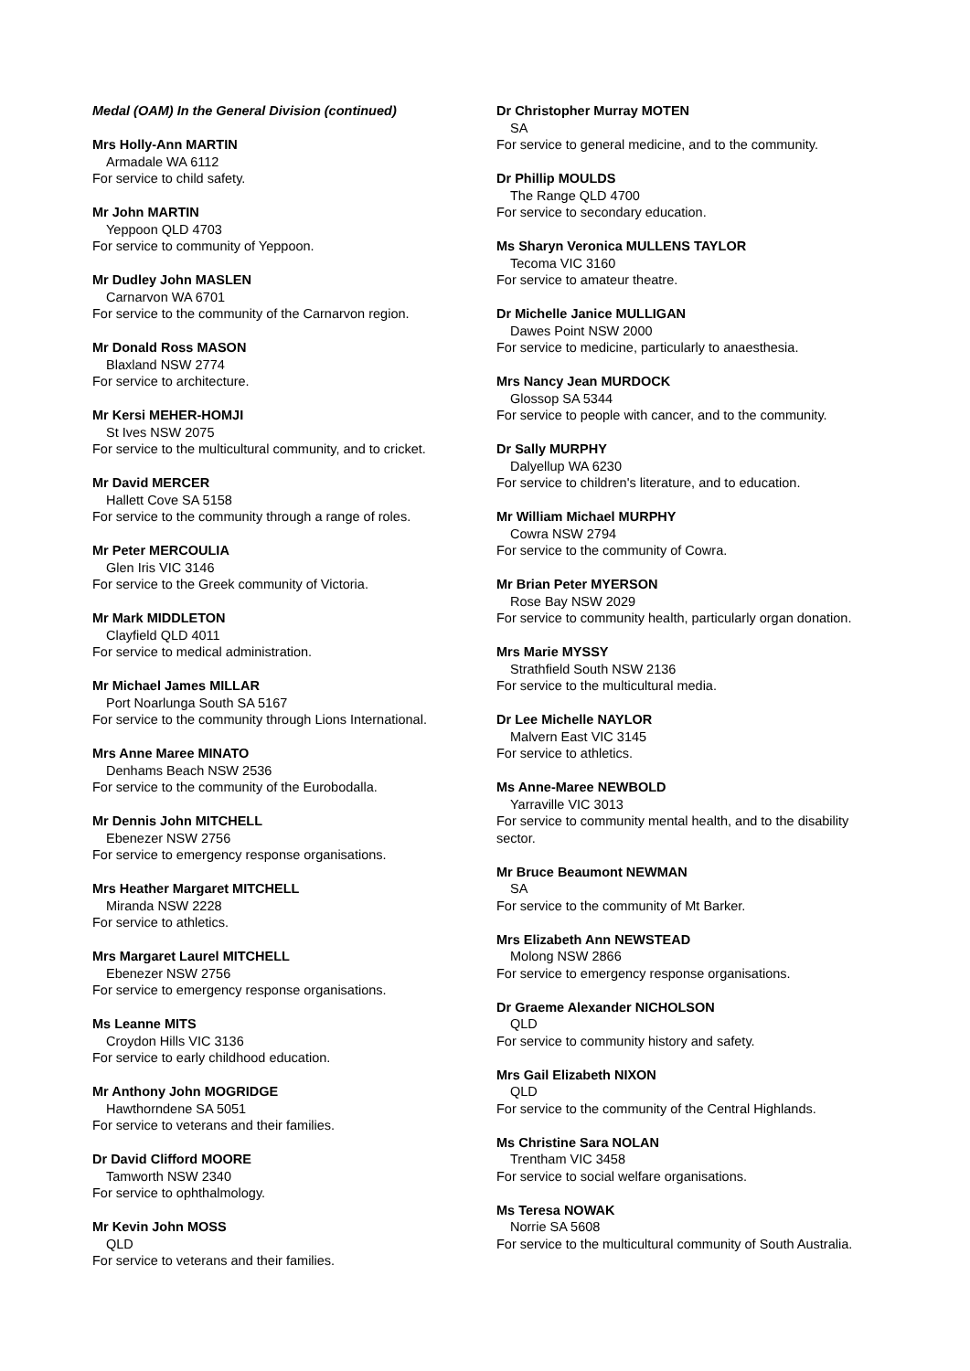Medal (OAM) In the General Division (continued)
Mrs Holly-Ann MARTIN
Armadale WA 6112
For service to child safety.
Mr John MARTIN
Yeppoon QLD 4703
For service to community of Yeppoon.
Mr Dudley John MASLEN
Carnarvon WA 6701
For service to the community of the Carnarvon region.
Mr Donald Ross MASON
Blaxland NSW 2774
For service to architecture.
Mr Kersi MEHER-HOMJI
St Ives NSW 2075
For service to the multicultural community, and to cricket.
Mr David MERCER
Hallett Cove SA 5158
For service to the community through a range of roles.
Mr Peter MERCOULIA
Glen Iris VIC 3146
For service to the Greek community of Victoria.
Mr Mark MIDDLETON
Clayfield QLD 4011
For service to medical administration.
Mr Michael James MILLAR
Port Noarlunga South SA 5167
For service to the community through Lions International.
Mrs Anne Maree MINATO
Denhams Beach NSW 2536
For service to the community of the Eurobodalla.
Mr Dennis John MITCHELL
Ebenezer NSW 2756
For service to emergency response organisations.
Mrs Heather Margaret MITCHELL
Miranda NSW 2228
For service to athletics.
Mrs Margaret Laurel MITCHELL
Ebenezer NSW 2756
For service to emergency response organisations.
Ms Leanne MITS
Croydon Hills VIC 3136
For service to early childhood education.
Mr Anthony John MOGRIDGE
Hawthorndene SA 5051
For service to veterans and their families.
Dr David Clifford MOORE
Tamworth NSW 2340
For service to ophthalmology.
Mr Kevin John MOSS
QLD
For service to veterans and their families.
Dr Christopher Murray MOTEN
SA
For service to general medicine, and to the community.
Dr Phillip MOULDS
The Range QLD 4700
For service to secondary education.
Ms Sharyn Veronica MULLENS TAYLOR
Tecoma VIC 3160
For service to amateur theatre.
Dr Michelle Janice MULLIGAN
Dawes Point NSW 2000
For service to medicine, particularly to anaesthesia.
Mrs Nancy Jean MURDOCK
Glossop SA 5344
For service to people with cancer, and to the community.
Dr Sally MURPHY
Dalyellup WA 6230
For service to children's literature, and to education.
Mr William Michael MURPHY
Cowra NSW 2794
For service to the community of Cowra.
Mr Brian Peter MYERSON
Rose Bay NSW 2029
For service to community health, particularly organ donation.
Mrs Marie MYSSY
Strathfield South NSW 2136
For service to the multicultural media.
Dr Lee Michelle NAYLOR
Malvern East VIC 3145
For service to athletics.
Ms Anne-Maree NEWBOLD
Yarraville VIC 3013
For service to community mental health, and to the disability sector.
Mr Bruce Beaumont NEWMAN
SA
For service to the community of Mt Barker.
Mrs Elizabeth Ann NEWSTEAD
Molong NSW 2866
For service to emergency response organisations.
Dr Graeme Alexander NICHOLSON
QLD
For service to community history and safety.
Mrs Gail Elizabeth NIXON
QLD
For service to the community of the Central Highlands.
Ms Christine Sara NOLAN
Trentham VIC 3458
For service to social welfare organisations.
Ms Teresa NOWAK
Norrie SA 5608
For service to the multicultural community of South Australia.